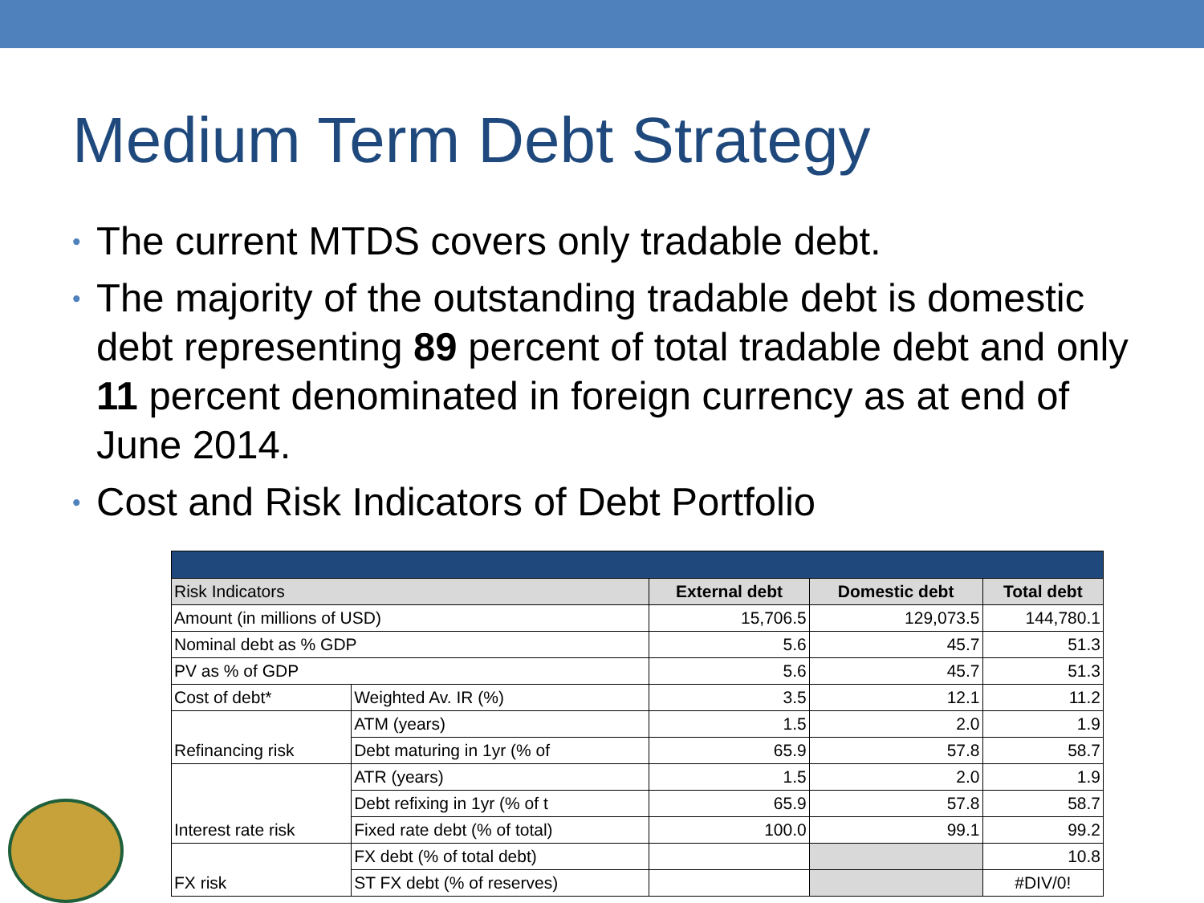Medium Term Debt Strategy
• The current MTDS covers only tradable debt.
• The majority of the outstanding tradable debt is domestic debt representing 89 percent of total tradable debt and only 11 percent denominated in foreign currency as at end of June 2014.
• Cost and Risk Indicators of Debt Portfolio
| Risk Indicators | | External debt | Domestic debt | Total debt |
| --- | --- | --- | --- | --- |
| Amount (in millions of USD) | | 15,706.5 | 129,073.5 | 144,780.1 |
| Nominal debt as % GDP | | 5.6 | 45.7 | 51.3 |
| PV as % of GDP | | 5.6 | 45.7 | 51.3 |
| Cost of debt* | Weighted Av. IR (%) | 3.5 | 12.1 | 11.2 |
| Refinancing risk | ATM (years) | 1.5 | 2.0 | 1.9 |
| | Debt maturing in 1yr (% of | 65.9 | 57.8 | 58.7 |
| Interest rate risk | ATR (years) | 1.5 | 2.0 | 1.9 |
| | Debt refixing in 1yr (% of t | 65.9 | 57.8 | 58.7 |
| | Fixed rate debt (% of total) | 100.0 | 99.1 | 99.2 |
| FX risk | FX debt (% of total debt) | | | 10.8 |
| | ST FX debt (% of reserves) | | | #DIV/0! |